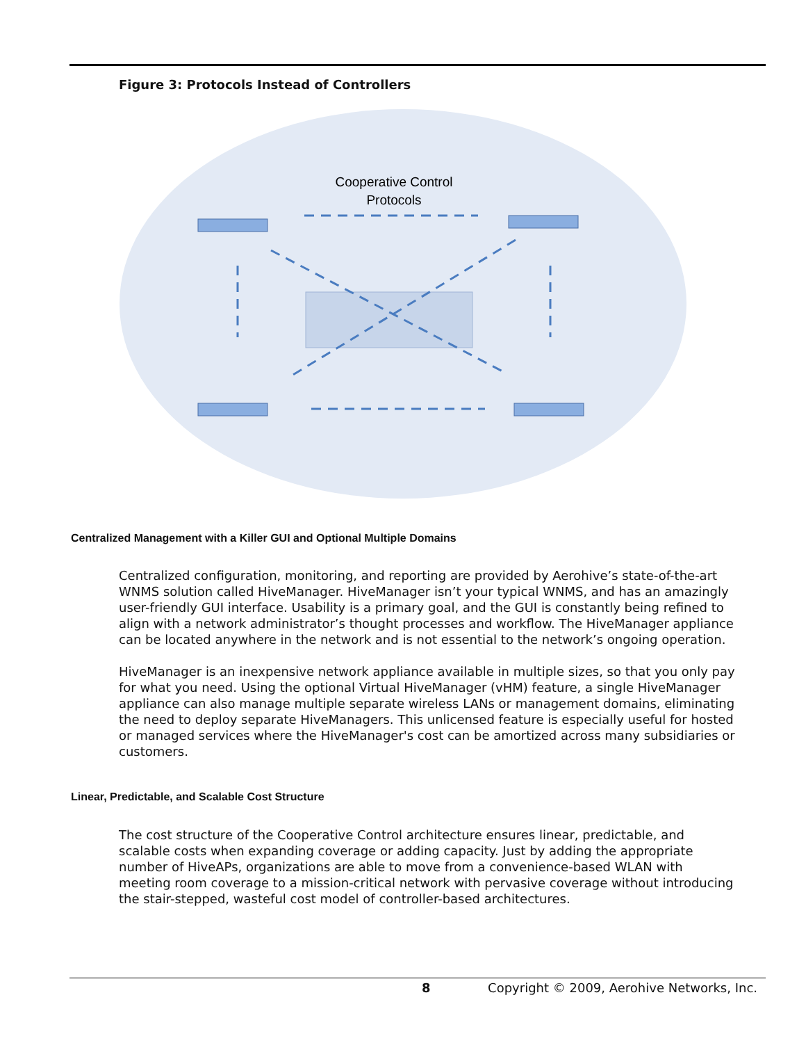Figure 3: Protocols Instead of Controllers
Cooperative Control
Protocols
Centralized Management with a Killer GUI and Optional Multiple Domains
Centralized configuration, monitoring, and reporting are provided by Aerohive’s state-of-the-art WNMS solution called HiveManager. HiveManager isn’t your typical WNMS, and has an amazingly user-friendly GUI interface. Usability is a primary goal, and the GUI is constantly being refined to align with a network administrator’s thought processes and workflow. The HiveManager appliance can be located anywhere in the network and is not essential to the network’s ongoing operation.
HiveManager is an inexpensive network appliance available in multiple sizes, so that you only pay for what you need. Using the optional Virtual HiveManager (vHM) feature, a single HiveManager appliance can also manage multiple separate wireless LANs or management domains, eliminating the need to deploy separate HiveManagers. This unlicensed feature is especially useful for hosted or managed services where the HiveManager's cost can be amortized across many subsidiaries or customers.
Linear, Predictable, and Scalable Cost Structure
The cost structure of the Cooperative Control architecture ensures linear, predictable, and scalable costs when expanding coverage or adding capacity. Just by adding the appropriate number of HiveAPs, organizations are able to move from a convenience-based WLAN with meeting room coverage to a mission-critical network with pervasive coverage without introducing the stair-stepped, wasteful cost model of controller-based architectures.
8 Copyright © 2009, Aerohive Networks, Inc.